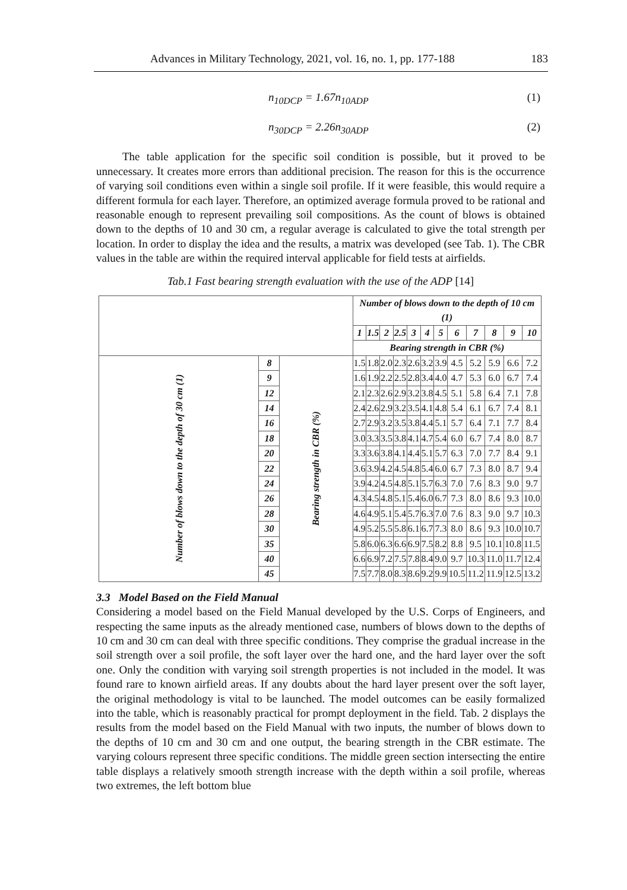Advances in Military Technology, 2021, vol. 16, no. 1, pp. 177-188 183
n<sub>10DCP</sub> = 1.67n<sub>10ADP</sub> (1)
n<sub>30DCP</sub> = 2.26n<sub>30ADP</sub> (2)
The table application for the specific soil condition is possible, but it proved to be unnecessary. It creates more errors than additional precision. The reason for this is the occurrence of varying soil conditions even within a single soil profile. If it were feasible, this would require a different formula for each layer. Therefore, an optimized average formula proved to be rational and reasonable enough to represent prevailing soil compositions. As the count of blows is obtained down to the depths of 10 and 30 cm, a regular average is calculated to give the total strength per location. In order to display the idea and the results, a matrix was developed (see Tab. 1). The CBR values in the table are within the required interval applicable for field tests at airfields.
Tab.1 Fast bearing strength evaluation with the use of the ADP [14]
| | | | Number of blows down to the depth of 10 cm (1) | | | | | | | | | | | |
| | | | 1 | 1.5 | 2 | 2.5 | 3 | 4 | 5 | 6 | 7 | 8 | 9 | 10 |
| | | | Bearing strength in CBR (%) | | | | | | | | | | | |
| Number of blows down to the depth of 30 cm (1) | 8 | Bearing strength in CBR (%) | 1.5 | 1.8 | 2.0 | 2.3 | 2.6 | 3.2 | 3.9 | 4.5 | 5.2 | 5.9 | 6.6 | 7.2 |
| | 9 | | 1.6 | 1.9 | 2.2 | 2.5 | 2.8 | 3.4 | 4.0 | 4.7 | 5.3 | 6.0 | 6.7 | 7.4 |
| | 12 | | 2.1 | 2.3 | 2.6 | 2.9 | 3.2 | 3.8 | 4.5 | 5.1 | 5.8 | 6.4 | 7.1 | 7.8 |
| | 14 | | 2.4 | 2.6 | 2.9 | 3.2 | 3.5 | 4.1 | 4.8 | 5.4 | 6.1 | 6.7 | 7.4 | 8.1 |
| | 16 | | 2.7 | 2.9 | 3.2 | 3.5 | 3.8 | 4.4 | 5.1 | 5.7 | 6.4 | 7.1 | 7.7 | 8.4 |
| | 18 | | 3.0 | 3.3 | 3.5 | 3.8 | 4.1 | 4.7 | 5.4 | 6.0 | 6.7 | 7.4 | 8.0 | 8.7 |
| | 20 | | 3.3 | 3.6 | 3.8 | 4.1 | 4.4 | 5.1 | 5.7 | 6.3 | 7.0 | 7.7 | 8.4 | 9.1 |
| | 22 | | 3.6 | 3.9 | 4.2 | 4.5 | 4.8 | 5.4 | 6.0 | 6.7 | 7.3 | 8.0 | 8.7 | 9.4 |
| | 24 | | 3.9 | 4.2 | 4.5 | 4.8 | 5.1 | 5.7 | 6.3 | 7.0 | 7.6 | 8.3 | 9.0 | 9.7 |
| | 26 | | 4.3 | 4.5 | 4.8 | 5.1 | 5.4 | 6.0 | 6.7 | 7.3 | 8.0 | 8.6 | 9.3 | 10.0 |
| | 28 | | 4.6 | 4.9 | 5.1 | 5.4 | 5.7 | 6.3 | 7.0 | 7.6 | 8.3 | 9.0 | 9.7 | 10.3 |
| | 30 | | 4.9 | 5.2 | 5.5 | 5.8 | 6.1 | 6.7 | 7.3 | 8.0 | 8.6 | 9.3 | 10.0 | 10.7 |
| | 35 | | 5.8 | 6.0 | 6.3 | 6.6 | 6.9 | 7.5 | 8.2 | 8.8 | 9.5 | 10.1 | 10.8 | 11.5 |
| | 40 | | 6.6 | 6.9 | 7.2 | 7.5 | 7.8 | 8.4 | 9.0 | 9.7 | 10.3 | 11.0 | 11.7 | 12.4 |
| | 45 | | 7.5 | 7.7 | 8.0 | 8.3 | 8.6 | 9.2 | 9.9 | 10.5 | 11.2 | 11.9 | 12.5 | 13.2 |
3.3 Model Based on the Field Manual
Considering a model based on the Field Manual developed by the U.S. Corps of Engineers, and respecting the same inputs as the already mentioned case, numbers of blows down to the depths of 10 cm and 30 cm can deal with three specific conditions. They comprise the gradual increase in the soil strength over a soil profile, the soft layer over the hard one, and the hard layer over the soft one. Only the condition with varying soil strength properties is not included in the model. It was found rare to known airfield areas. If any doubts about the hard layer present over the soft layer, the original methodology is vital to be launched. The model outcomes can be easily formalized into the table, which is reasonably practical for prompt deployment in the field. Tab. 2 displays the results from the model based on the Field Manual with two inputs, the number of blows down to the depths of 10 cm and 30 cm and one output, the bearing strength in the CBR estimate. The varying colours represent three specific conditions. The middle green section intersecting the entire table displays a relatively smooth strength increase with the depth within a soil profile, whereas two extremes, the left bottom blue